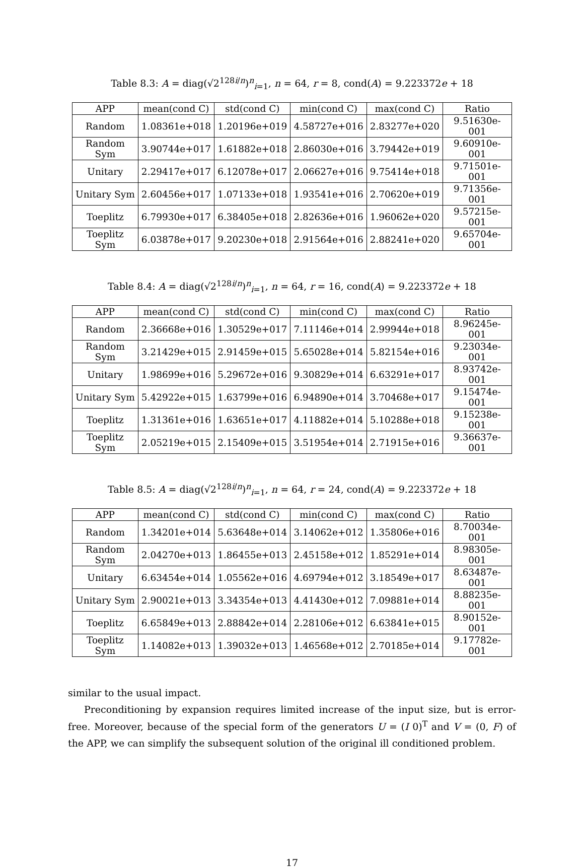Table 8.3: A = diag(√2<sup>128i/n</sup>)<sup>n</sup><sub>i=1</sub>, n = 64, r = 8, cond(A) = 9.223372e + 18
| APP | mean(cond C) | std(cond C) | min(cond C) | max(cond C) | Ratio |
| --- | --- | --- | --- | --- | --- |
| Random | 1.08361e+018 | 1.20196e+019 | 4.58727e+016 | 2.83277e+020 | 9.51630e-001 |
| Random Sym | 3.90744e+017 | 1.61882e+018 | 2.86030e+016 | 3.79442e+019 | 9.60910e-001 |
| Unitary | 2.29417e+017 | 6.12078e+017 | 2.06627e+016 | 9.75414e+018 | 9.71501e-001 |
| Unitary Sym | 2.60456e+017 | 1.07133e+018 | 1.93541e+016 | 2.70620e+019 | 9.71356e-001 |
| Toeplitz | 6.79930e+017 | 6.38405e+018 | 2.82636e+016 | 1.96062e+020 | 9.57215e-001 |
| Toeplitz Sym | 6.03878e+017 | 9.20230e+018 | 2.91564e+016 | 2.88241e+020 | 9.65704e-001 |
Table 8.4: A = diag(√2<sup>128i/n</sup>)<sup>n</sup><sub>i=1</sub>, n = 64, r = 16, cond(A) = 9.223372e + 18
| APP | mean(cond C) | std(cond C) | min(cond C) | max(cond C) | Ratio |
| --- | --- | --- | --- | --- | --- |
| Random | 2.36668e+016 | 1.30529e+017 | 7.11146e+014 | 2.99944e+018 | 8.96245e-001 |
| Random Sym | 3.21429e+015 | 2.91459e+015 | 5.65028e+014 | 5.82154e+016 | 9.23034e-001 |
| Unitary | 1.98699e+016 | 5.29672e+016 | 9.30829e+014 | 6.63291e+017 | 8.93742e-001 |
| Unitary Sym | 5.42922e+015 | 1.63799e+016 | 6.94890e+014 | 3.70468e+017 | 9.15474e-001 |
| Toeplitz | 1.31361e+016 | 1.63651e+017 | 4.11882e+014 | 5.10288e+018 | 9.15238e-001 |
| Toeplitz Sym | 2.05219e+015 | 2.15409e+015 | 3.51954e+014 | 2.71915e+016 | 9.36637e-001 |
Table 8.5: A = diag(√2<sup>128i/n</sup>)<sup>n</sup><sub>i=1</sub>, n = 64, r = 24, cond(A) = 9.223372e + 18
| APP | mean(cond C) | std(cond C) | min(cond C) | max(cond C) | Ratio |
| --- | --- | --- | --- | --- | --- |
| Random | 1.34201e+014 | 5.63648e+014 | 3.14062e+012 | 1.35806e+016 | 8.70034e-001 |
| Random Sym | 2.04270e+013 | 1.86455e+013 | 2.45158e+012 | 1.85291e+014 | 8.98305e-001 |
| Unitary | 6.63454e+014 | 1.05562e+016 | 4.69794e+012 | 3.18549e+017 | 8.63487e-001 |
| Unitary Sym | 2.90021e+013 | 3.34354e+013 | 4.41430e+012 | 7.09881e+014 | 8.88235e-001 |
| Toeplitz | 6.65849e+013 | 2.88842e+014 | 2.28106e+012 | 6.63841e+015 | 8.90152e-001 |
| Toeplitz Sym | 1.14082e+013 | 1.39032e+013 | 1.46568e+012 | 2.70185e+014 | 9.17782e-001 |
similar to the usual impact.
Preconditioning by expansion requires limited increase of the input size, but is error-free. Moreover, because of the special form of the generators U = (I 0)<sup>T</sup> and V = (0, F) of the APP, we can simplify the subsequent solution of the original ill conditioned problem.
17